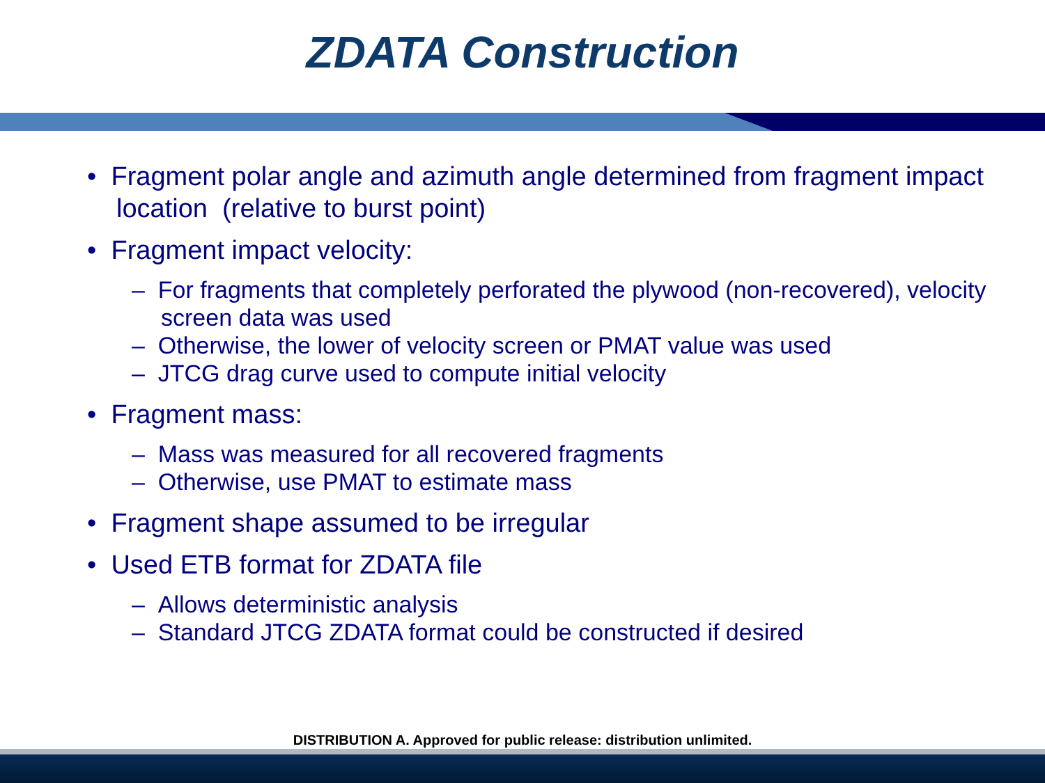ZDATA Construction
• Fragment polar angle and azimuth angle determined from fragment impact location (relative to burst point)
• Fragment impact velocity:
– For fragments that completely perforated the plywood (non-recovered), velocity screen data was used
– Otherwise, the lower of velocity screen or PMAT value was used
– JTCG drag curve used to compute initial velocity
• Fragment mass:
– Mass was measured for all recovered fragments
– Otherwise, use PMAT to estimate mass
• Fragment shape assumed to be irregular
• Used ETB format for ZDATA file
– Allows deterministic analysis
– Standard JTCG ZDATA format could be constructed if desired
DISTRIBUTION A. Approved for public release: distribution unlimited.